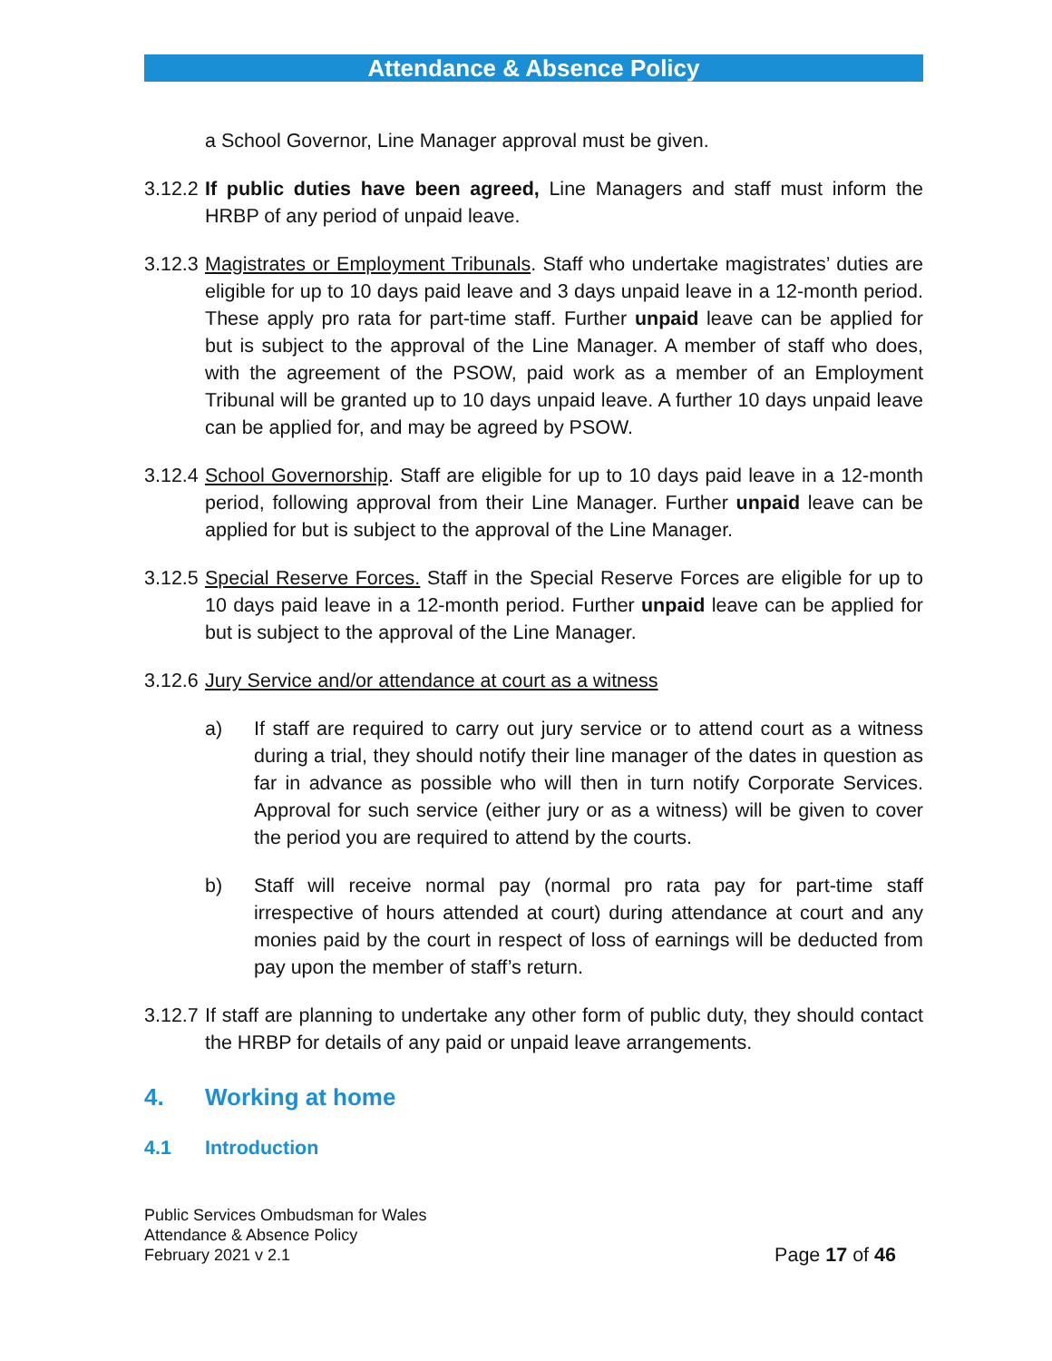Attendance & Absence Policy
a School Governor, Line Manager approval must be given.
3.12.2
If public duties have been agreed, Line Managers and staff must inform the HRBP of any period of unpaid leave.
3.12.3
Magistrates or Employment Tribunals. Staff who undertake magistrates’ duties are eligible for up to 10 days paid leave and 3 days unpaid leave in a 12-month period. These apply pro rata for part-time staff. Further unpaid leave can be applied for but is subject to the approval of the Line Manager. A member of staff who does, with the agreement of the PSOW, paid work as a member of an Employment Tribunal will be granted up to 10 days unpaid leave. A further 10 days unpaid leave can be applied for, and may be agreed by PSOW.
3.12.4
School Governorship. Staff are eligible for up to 10 days paid leave in a 12-month period, following approval from their Line Manager. Further unpaid leave can be applied for but is subject to the approval of the Line Manager.
3.12.5
Special Reserve Forces. Staff in the Special Reserve Forces are eligible for up to 10 days paid leave in a 12-month period. Further unpaid leave can be applied for but is subject to the approval of the Line Manager.
3.12.6
Jury Service and/or attendance at court as a witness
a) If staff are required to carry out jury service or to attend court as a witness during a trial, they should notify their line manager of the dates in question as far in advance as possible who will then in turn notify Corporate Services. Approval for such service (either jury or as a witness) will be given to cover the period you are required to attend by the courts.
b) Staff will receive normal pay (normal pro rata pay for part-time staff irrespective of hours attended at court) during attendance at court and any monies paid by the court in respect of loss of earnings will be deducted from pay upon the member of staff’s return.
3.12.7
If staff are planning to undertake any other form of public duty, they should contact the HRBP for details of any paid or unpaid leave arrangements.
4. Working at home
4.1 Introduction
Public Services Ombudsman for Wales
Attendance & Absence Policy
February 2021 v 2.1
Page 17 of 46